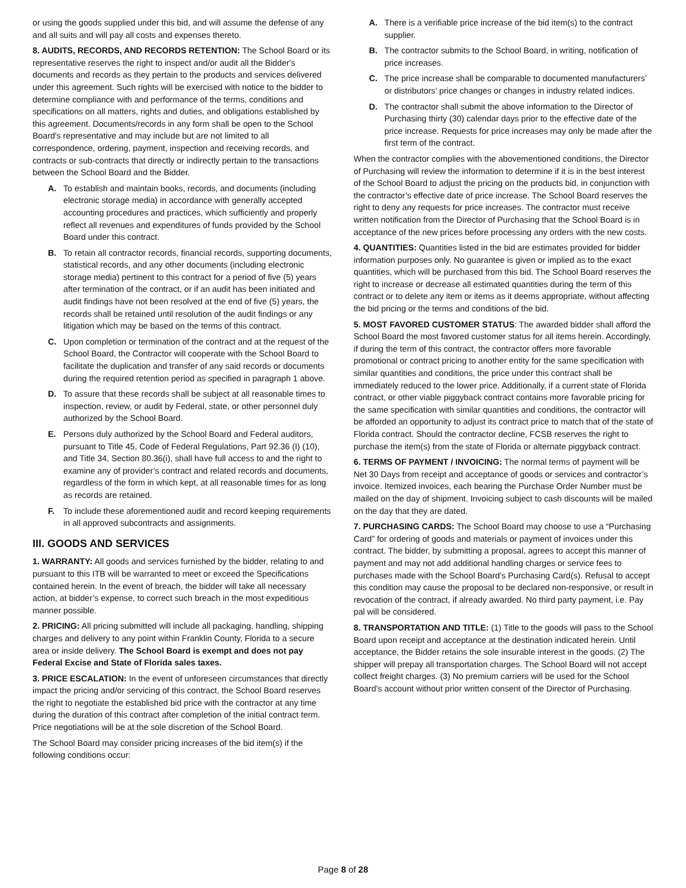or using the goods supplied under this bid, and will assume the defense of any and all suits and will pay all costs and expenses thereto.
8. AUDITS, RECORDS, AND RECORDS RETENTION: The School Board or its representative reserves the right to inspect and/or audit all the Bidder's documents and records as they pertain to the products and services delivered under this agreement. Such rights will be exercised with notice to the bidder to determine compliance with and performance of the terms, conditions and specifications on all matters, rights and duties, and obligations established by this agreement. Documents/records in any form shall be open to the School Board's representative and may include but are not limited to all correspondence, ordering, payment, inspection and receiving records, and contracts or sub-contracts that directly or indirectly pertain to the transactions between the School Board and the Bidder.
A. To establish and maintain books, records, and documents (including electronic storage media) in accordance with generally accepted accounting procedures and practices, which sufficiently and properly reflect all revenues and expenditures of funds provided by the School Board under this contract.
B. To retain all contractor records, financial records, supporting documents, statistical records, and any other documents (including electronic storage media) pertinent to this contract for a period of five (5) years after termination of the contract, or if an audit has been initiated and audit findings have not been resolved at the end of five (5) years, the records shall be retained until resolution of the audit findings or any litigation which may be based on the terms of this contract.
C. Upon completion or termination of the contract and at the request of the School Board, the Contractor will cooperate with the School Board to facilitate the duplication and transfer of any said records or documents during the required retention period as specified in paragraph 1 above.
D. To assure that these records shall be subject at all reasonable times to inspection, review, or audit by Federal, state, or other personnel duly authorized by the School Board.
E. Persons duly authorized by the School Board and Federal auditors, pursuant to Title 45, Code of Federal Regulations, Part 92.36 (I) (10), and Title 34, Section 80.36(i), shall have full access to and the right to examine any of provider’s contract and related records and documents, regardless of the form in which kept, at all reasonable times for as long as records are retained.
F. To include these aforementioned audit and record keeping requirements in all approved subcontracts and assignments.
III. GOODS AND SERVICES
1. WARRANTY: All goods and services furnished by the bidder, relating to and pursuant to this ITB will be warranted to meet or exceed the Specifications contained herein. In the event of breach, the bidder will take all necessary action, at bidder’s expense, to correct such breach in the most expeditious manner possible.
2. PRICING: All pricing submitted will include all packaging, handling, shipping charges and delivery to any point within Franklin County, Florida to a secure area or inside delivery. The School Board is exempt and does not pay Federal Excise and State of Florida sales taxes.
3. PRICE ESCALATION: In the event of unforeseen circumstances that directly impact the pricing and/or servicing of this contract, the School Board reserves the right to negotiate the established bid price with the contractor at any time during the duration of this contract after completion of the initial contract term. Price negotiations will be at the sole discretion of the School Board.
The School Board may consider pricing increases of the bid item(s) if the following conditions occur:
A. There is a verifiable price increase of the bid item(s) to the contract supplier.
B. The contractor submits to the School Board, in writing, notification of price increases.
C. The price increase shall be comparable to documented manufacturers’ or distributors’ price changes or changes in industry related indices.
D. The contractor shall submit the above information to the Director of Purchasing thirty (30) calendar days prior to the effective date of the price increase. Requests for price increases may only be made after the first term of the contract.
When the contractor complies with the abovementioned conditions, the Director of Purchasing will review the information to determine if it is in the best interest of the School Board to adjust the pricing on the products bid, in conjunction with the contractor’s effective date of price increase. The School Board reserves the right to deny any requests for price increases. The contractor must receive written notification from the Director of Purchasing that the School Board is in acceptance of the new prices before processing any orders with the new costs.
4. QUANTITIES: Quantities listed in the bid are estimates provided for bidder information purposes only. No guarantee is given or implied as to the exact quantities, which will be purchased from this bid. The School Board reserves the right to increase or decrease all estimated quantities during the term of this contract or to delete any item or items as it deems appropriate, without affecting the bid pricing or the terms and conditions of the bid.
5. MOST FAVORED CUSTOMER STATUS: The awarded bidder shall afford the School Board the most favored customer status for all items herein. Accordingly, if during the term of this contract, the contractor offers more favorable promotional or contract pricing to another entity for the same specification with similar quantities and conditions, the price under this contract shall be immediately reduced to the lower price. Additionally, if a current state of Florida contract, or other viable piggyback contract contains more favorable pricing for the same specification with similar quantities and conditions, the contractor will be afforded an opportunity to adjust its contract price to match that of the state of Florida contract. Should the contractor decline, FCSB reserves the right to purchase the item(s) from the state of Florida or alternate piggyback contract.
6. TERMS OF PAYMENT / INVOICING: The normal terms of payment will be Net 30 Days from receipt and acceptance of goods or services and contractor’s invoice. Itemized invoices, each bearing the Purchase Order Number must be mailed on the day of shipment. Invoicing subject to cash discounts will be mailed on the day that they are dated.
7. PURCHASING CARDS: The School Board may choose to use a “Purchasing Card” for ordering of goods and materials or payment of invoices under this contract. The bidder, by submitting a proposal, agrees to accept this manner of payment and may not add additional handling charges or service fees to purchases made with the School Board’s Purchasing Card(s). Refusal to accept this condition may cause the proposal to be declared non-responsive, or result in revocation of the contract, if already awarded. No third party payment, i.e. Pay pal will be considered.
8. TRANSPORTATION AND TITLE: (1) Title to the goods will pass to the School Board upon receipt and acceptance at the destination indicated herein. Until acceptance, the Bidder retains the sole insurable interest in the goods. (2) The shipper will prepay all transportation charges. The School Board will not accept collect freight charges. (3) No premium carriers will be used for the School Board’s account without prior written consent of the Director of Purchasing.
Page 8 of 28